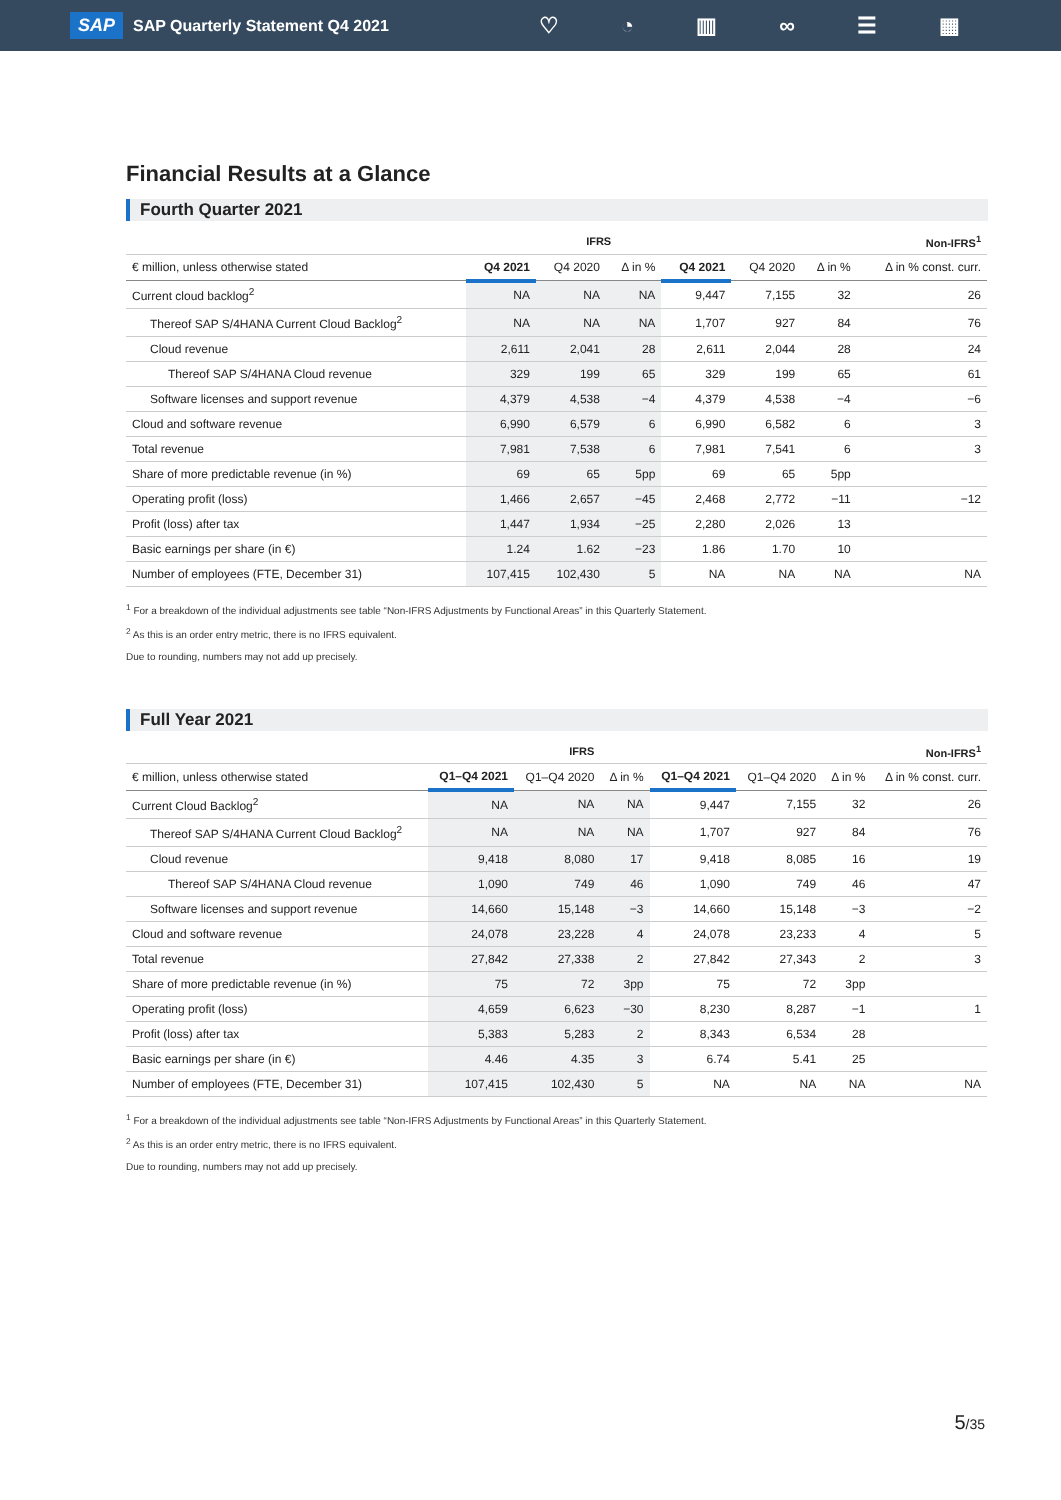SAP SAP Quarterly Statement Q4 2021 ♡ ◔ ▥ ∞ ☰ ▦
Financial Results at a Glance
Fourth Quarter 2021
| | IFRS | | | | Non-IFRS<sup>1</sup> | | |
| --- | --- | --- | --- | --- | --- | --- | --- |
| € million, unless otherwise stated | Q4 2021 | Q4 2020 | Δ in % | Q4 2021 | Q4 2020 | Δ in % | Δ in % const. curr. |
| Current cloud backlog<sup>2</sup> | NA | NA | NA | 9,447 | 7,155 | 32 | 26 |
| Thereof SAP S/4HANA Current Cloud Backlog<sup>2</sup> | NA | NA | NA | 1,707 | 927 | 84 | 76 |
| Cloud revenue | 2,611 | 2,041 | 28 | 2,611 | 2,044 | 28 | 24 |
| Thereof SAP S/4HANA Cloud revenue | 329 | 199 | 65 | 329 | 199 | 65 | 61 |
| Software licenses and support revenue | 4,379 | 4,538 | −4 | 4,379 | 4,538 | −4 | −6 |
| Cloud and software revenue | 6,990 | 6,579 | 6 | 6,990 | 6,582 | 6 | 3 |
| Total revenue | 7,981 | 7,538 | 6 | 7,981 | 7,541 | 6 | 3 |
| Share of more predictable revenue (in %) | 69 | 65 | 5pp | 69 | 65 | 5pp | |
| Operating profit (loss) | 1,466 | 2,657 | −45 | 2,468 | 2,772 | −11 | −12 |
| Profit (loss) after tax | 1,447 | 1,934 | −25 | 2,280 | 2,026 | 13 | |
| Basic earnings per share (in €) | 1.24 | 1.62 | −23 | 1.86 | 1.70 | 10 | |
| Number of employees (FTE, December 31) | 107,415 | 102,430 | 5 | NA | NA | NA | NA |
<sup>1</sup> For a breakdown of the individual adjustments see table “Non-IFRS Adjustments by Functional Areas” in this Quarterly Statement.
<sup>2</sup> As this is an order entry metric, there is no IFRS equivalent.
Due to rounding, numbers may not add up precisely.
Full Year 2021
| | IFRS | | | | Non-IFRS<sup>1</sup> | | |
| --- | --- | --- | --- | --- | --- | --- | --- |
| € million, unless otherwise stated | Q1–Q4 2021 | Q1–Q4 2020 | Δ in % | Q1–Q4 2021 | Q1–Q4 2020 | Δ in % | Δ in % const. curr. |
| Current Cloud Backlog<sup>2</sup> | NA | NA | NA | 9,447 | 7,155 | 32 | 26 |
| Thereof SAP S/4HANA Current Cloud Backlog<sup>2</sup> | NA | NA | NA | 1,707 | 927 | 84 | 76 |
| Cloud revenue | 9,418 | 8,080 | 17 | 9,418 | 8,085 | 16 | 19 |
| Thereof SAP S/4HANA Cloud revenue | 1,090 | 749 | 46 | 1,090 | 749 | 46 | 47 |
| Software licenses and support revenue | 14,660 | 15,148 | −3 | 14,660 | 15,148 | −3 | −2 |
| Cloud and software revenue | 24,078 | 23,228 | 4 | 24,078 | 23,233 | 4 | 5 |
| Total revenue | 27,842 | 27,338 | 2 | 27,842 | 27,343 | 2 | 3 |
| Share of more predictable revenue (in %) | 75 | 72 | 3pp | 75 | 72 | 3pp | |
| Operating profit (loss) | 4,659 | 6,623 | −30 | 8,230 | 8,287 | −1 | 1 |
| Profit (loss) after tax | 5,383 | 5,283 | 2 | 8,343 | 6,534 | 28 | |
| Basic earnings per share (in €) | 4.46 | 4.35 | 3 | 6.74 | 5.41 | 25 | |
| Number of employees (FTE, December 31) | 107,415 | 102,430 | 5 | NA | NA | NA | NA |
<sup>1</sup> For a breakdown of the individual adjustments see table “Non-IFRS Adjustments by Functional Areas” in this Quarterly Statement.
<sup>2</sup> As this is an order entry metric, there is no IFRS equivalent.
Due to rounding, numbers may not add up precisely.
5/35